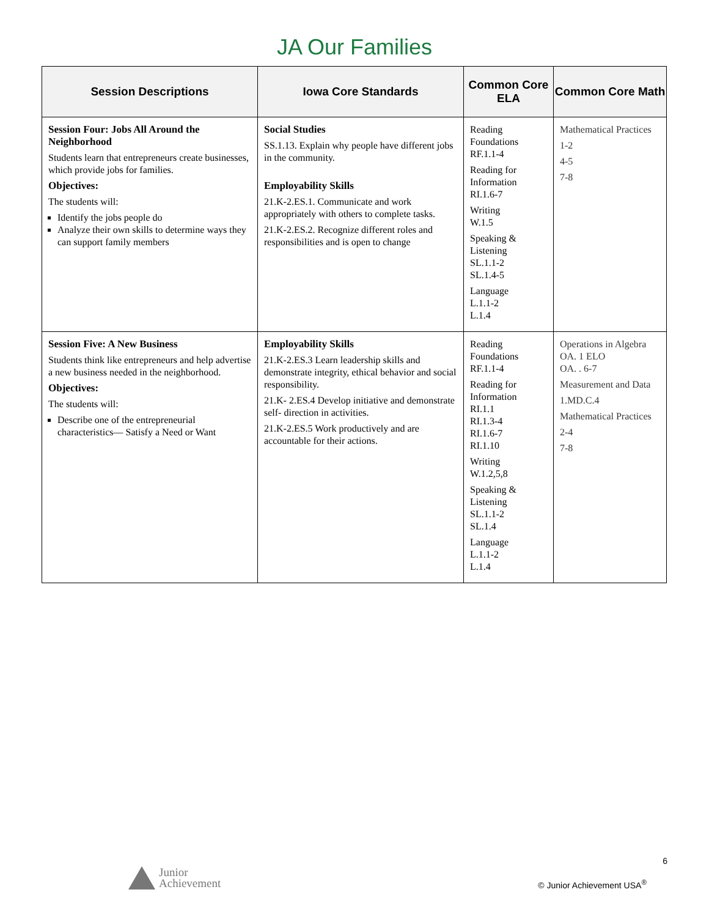JA Our Families
| Session Descriptions | Iowa Core Standards | Common Core ELA | Common Core Math |
| --- | --- | --- | --- |
| Session Four: Jobs All Around the Neighborhood Students learn that entrepreneurs create businesses, which provide jobs for families. Objectives: The students will: Identify the jobs people do Analyze their own skills to determine ways they can support family members | Social Studies SS.1.13. Explain why people have different jobs in the community. Employability Skills 21.K-2.ES.1. Communicate and work appropriately with others to complete tasks. 21.K-2.ES.2. Recognize different roles and responsibilities and is open to change | Reading Foundations RF.1.1-4 Reading for Information RI.1.6-7 Writing W.1.5 Speaking & Listening SL.1.1-2 SL.1.4-5 Language L.1.1-2 L.1.4 | Mathematical Practices 1-2 4-5 7-8 |
| Session Five: A New Business Students think like entrepreneurs and help advertise a new business needed in the neighborhood. Objectives: The students will: Describe one of the entrepreneurial characteristics— Satisfy a Need or Want | Employability Skills 21.K-2.ES.3 Learn leadership skills and demonstrate integrity, ethical behavior and social responsibility. 21.K- 2.ES.4 Develop initiative and demonstrate self- direction in activities. 21.K-2.ES.5 Work productively and are accountable for their actions. | Reading Foundations RF.1.1-4 Reading for Information RI.1.1 RI.1.3-4 RI.1.6-7 RI.1.10 Writing W.1.2,5,8 Speaking & Listening SL.1.1-2 SL.1.4 Language L.1.1-2 L.1.4 | Operations in Algebra OA. 1 ELO OA. . 6-7 Measurement and Data 1.MD.C.4 Mathematical Practices 2-4 7-8 |
6
Junior
Achievement
© Junior Achievement USA<sup>®</sup>